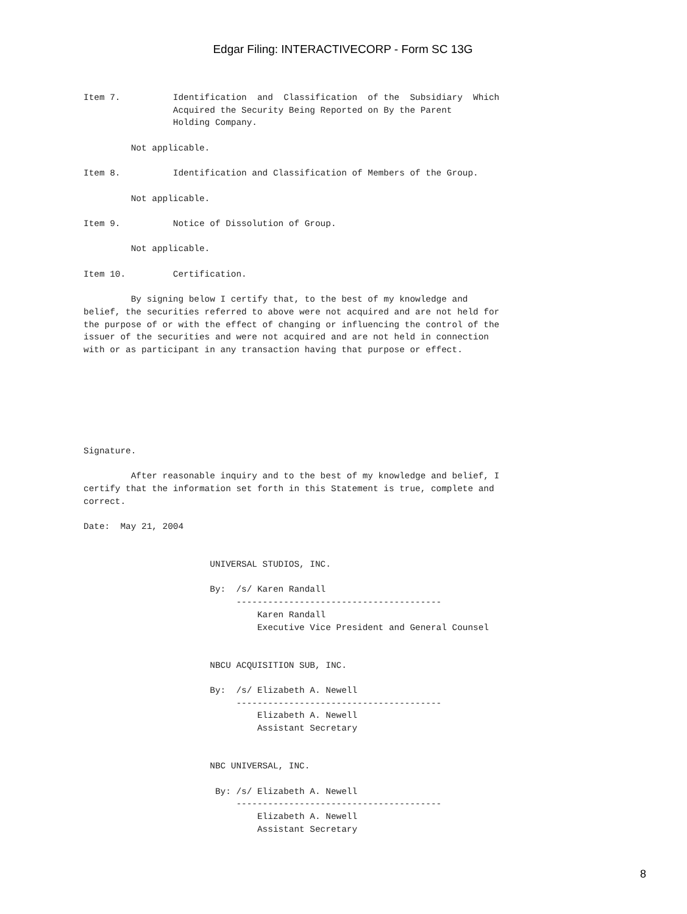Edgar Filing: INTERACTIVECORP - Form SC 13G
Item 7.          Identification  and  Classification  of the  Subsidiary  Which
                 Acquired the Security Being Reported on By the Parent
                 Holding Company.

         Not applicable.

Item 8.          Identification and Classification of Members of the Group.

         Not applicable.

Item 9.          Notice of Dissolution of Group.

         Not applicable.

Item 10.         Certification.

         By signing below I certify that, to the best of my knowledge and
belief, the securities referred to above were not acquired and are not held for
the purpose of or with the effect of changing or influencing the control of the
issuer of the securities and were not acquired and are not held in connection
with or as participant in any transaction having that purpose or effect.







Signature.

         After reasonable inquiry and to the best of my knowledge and belief, I
certify that the information set forth in this Statement is true, complete and
correct.

Date:  May 21, 2004


                        UNIVERSAL STUDIOS, INC.

                        By:  /s/ Karen Randall
                             ---------------------------------------
                                 Karen Randall
                                 Executive Vice President and General Counsel


                        NBCU ACQUISITION SUB, INC.

                        By:  /s/ Elizabeth A. Newell
                             ---------------------------------------
                                 Elizabeth A. Newell
                                 Assistant Secretary


                        NBC UNIVERSAL, INC.

                         By: /s/ Elizabeth A. Newell
                             ---------------------------------------
                                 Elizabeth A. Newell
                                 Assistant Secretary
8